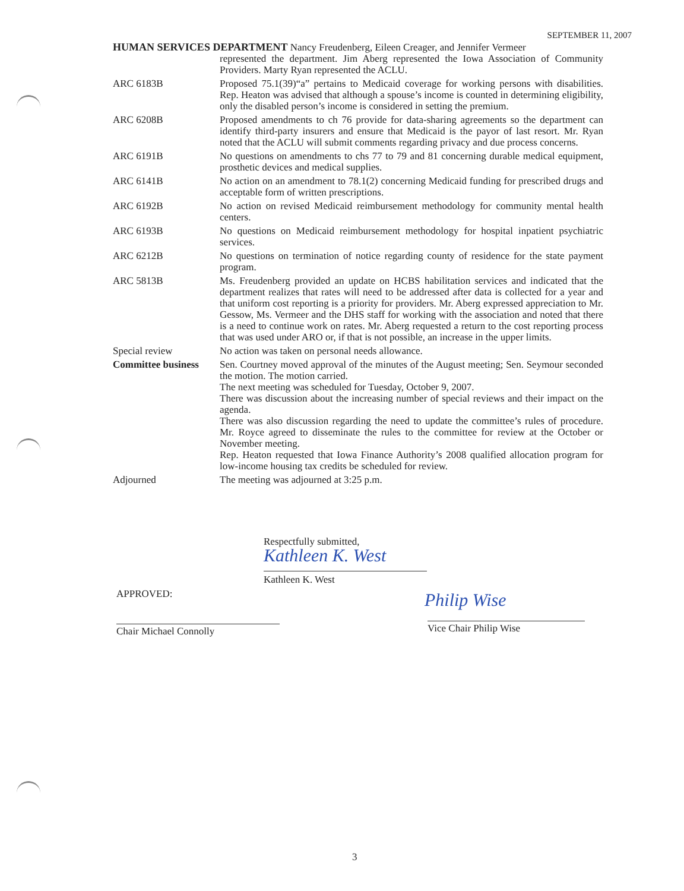SEPTEMBER 11, 2007
HUMAN SERVICES DEPARTMENT Nancy Freudenberg, Eileen Creager, and Jennifer Vermeer
represented the department. Jim Aberg represented the Iowa Association of Community Providers. Marty Ryan represented the ACLU.
ARC 6183B Proposed 75.1(39)“a” pertains to Medicaid coverage for working persons with disabilities. Rep. Heaton was advised that although a spouse’s income is counted in determining eligibility, only the disabled person’s income is considered in setting the premium.
ARC 6208B Proposed amendments to ch 76 provide for data-sharing agreements so the department can identify third-party insurers and ensure that Medicaid is the payor of last resort. Mr. Ryan noted that the ACLU will submit comments regarding privacy and due process concerns.
ARC 6191B No questions on amendments to chs 77 to 79 and 81 concerning durable medical equipment, prosthetic devices and medical supplies.
ARC 6141B No action on an amendment to 78.1(2) concerning Medicaid funding for prescribed drugs and acceptable form of written prescriptions.
ARC 6192B No action on revised Medicaid reimbursement methodology for community mental health centers.
ARC 6193B No questions on Medicaid reimbursement methodology for hospital inpatient psychiatric services.
ARC 6212B No questions on termination of notice regarding county of residence for the state payment program.
ARC 5813B Ms. Freudenberg provided an update on HCBS habilitation services and indicated that the department realizes that rates will need to be addressed after data is collected for a year and that uniform cost reporting is a priority for providers. Mr. Aberg expressed appreciation to Mr. Gessow, Ms. Vermeer and the DHS staff for working with the association and noted that there is a need to continue work on rates. Mr. Aberg requested a return to the cost reporting process that was used under ARO or, if that is not possible, an increase in the upper limits.
Special review No action was taken on personal needs allowance.
Committee business
Sen. Courtney moved approval of the minutes of the August meeting; Sen. Seymour seconded the motion. The motion carried.
The next meeting was scheduled for Tuesday, October 9, 2007.
There was discussion about the increasing number of special reviews and their impact on the agenda.
There was also discussion regarding the need to update the committee’s rules of procedure. Mr. Royce agreed to disseminate the rules to the committee for review at the October or November meeting.
Rep. Heaton requested that Iowa Finance Authority’s 2008 qualified allocation program for low-income housing tax credits be scheduled for review.
Adjourned The meeting was adjourned at 3:25 p.m.
Respectfully submitted,
Kathleen K. West
Kathleen K. West
APPROVED:
Chair Michael Connolly
Philip Wise
Vice Chair Philip Wise
3